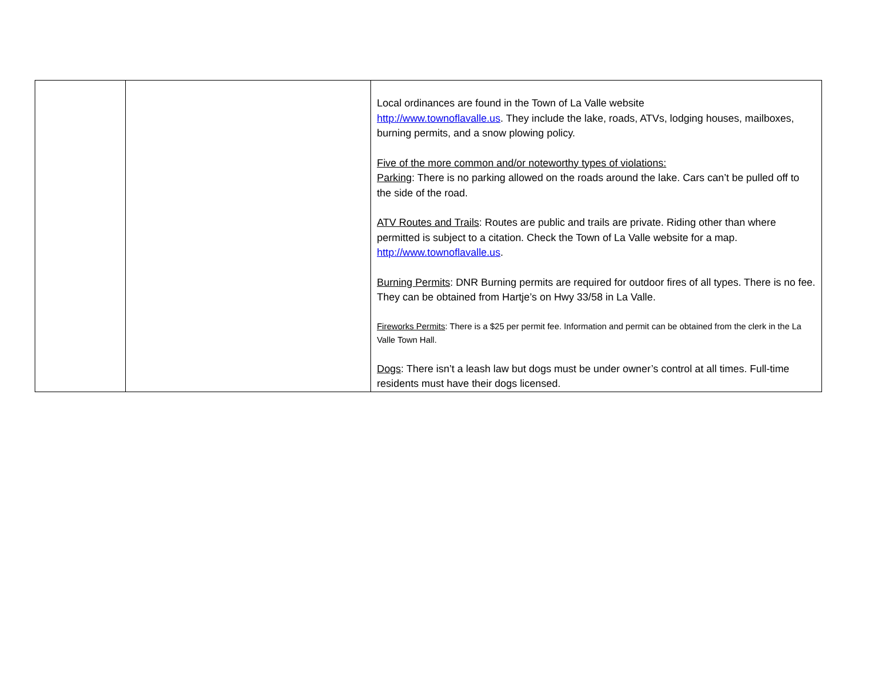| | | Local ordinances are found in the Town of La Valle website http://www.townoflavalle.us . They include the lake, roads, ATVs, lodging houses, mailboxes, burning permits, and a snow plowing policy. Five of the more common and/or noteworthy types of violations: Parking : There is no parking allowed on the roads around the lake. Cars can’t be pulled off to the side of the road. ATV Routes and Trails : Routes are public and trails are private. Riding other than where permitted is subject to a citation. Check the Town of La Valle website for a map. http://www.townoflavalle.us . Burning Permits : DNR Burning permits are required for outdoor fires of all types. There is no fee. They can be obtained from Hartje’s on Hwy 33/58 in La Valle. Fireworks Permits : There is a $25 per permit fee. Information and permit can be obtained from the clerk in the La Valle Town Hall. Dogs : There isn’t a leash law but dogs must be under owner’s control at all times. Full-time residents must have their dogs licensed. |